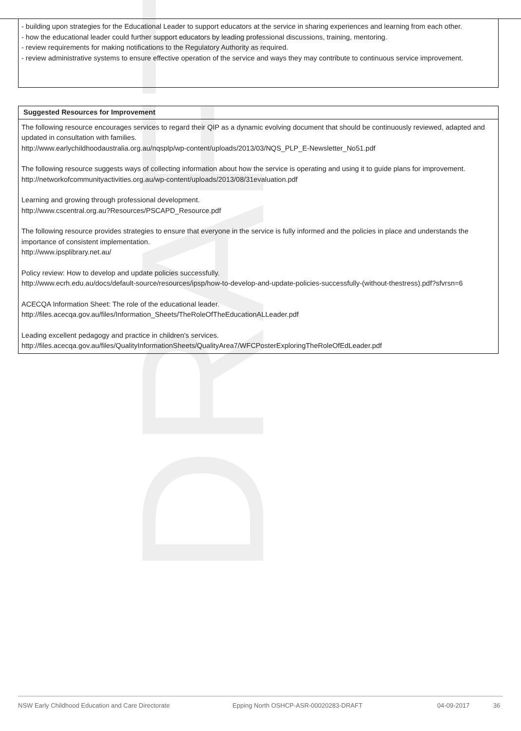- building upon strategies for the Educational Leader to support educators at the service in sharing experiences and learning from each other.
- how the educational leader could further support educators by leading professional discussions, training, mentoring.
- review requirements for making notifications to the Regulatory Authority as required.
- review administrative systems to ensure effective operation of the service and ways they may contribute to continuous service improvement.
Suggested Resources for Improvement
The following resource encourages services to regard their QIP as a dynamic evolving document that should be continuously reviewed, adapted and updated in consultation with families.
http://www.earlychildhoodaustralia.org.au/nqsplp/wp-content/uploads/2013/03/NQS_PLP_E-Newsletter_No51.pdf
The following resource suggests ways of collecting information about how the service is operating and using it to guide plans for improvement.
http://networkofcommunityactivities.org.au/wp-content/uploads/2013/08/31evaluation.pdf
Learning and growing through professional development.
http://www.cscentral.org.au?Resources/PSCAPD_Resource.pdf
The following resource provides strategies to ensure that everyone in the service is fully informed and the policies in place and understands the importance of consistent implementation.
http://www.ipsplibrary.net.au/
Policy review: How to develop and update policies successfully.
http://www.ecrh.edu.au/docs/default-source/resources/ipsp/how-to-develop-and-update-policies-successfully-(without-thestress).pdf?sfvrsn=6
ACECQA Information Sheet: The role of the educational leader.
http://files.acecqa.gov.au/files/Information_Sheets/TheRoleOfTheEducationALLeader.pdf
Leading excellent pedagogy and practice in children's services.
http://files.acecqa.gov.au/files/QualityInformationSheets/QualityArea7/WFCPosterExploringTheRoleOfEdLeader.pdf
DRAFT
NSW Early Childhood Education and Care Directorate Epping North OSHCP-ASR-00020283-DRAFT 04-09-2017 36